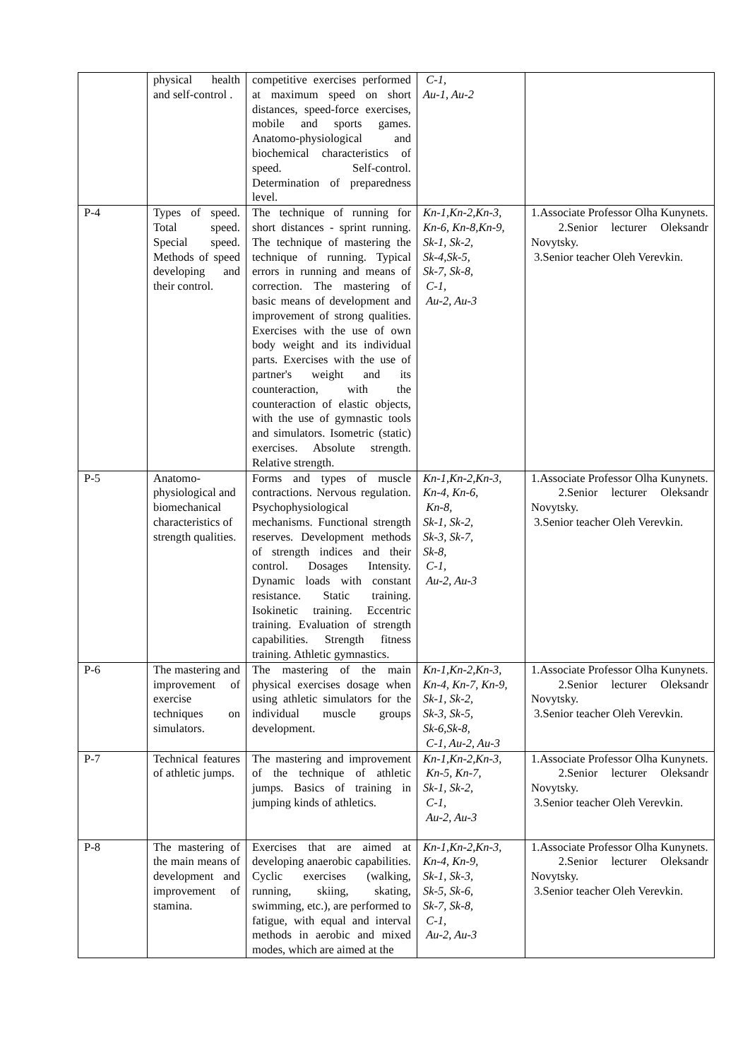| | physical health and self-control . | competitive exercises performed at maximum speed on short distances, speed-force exercises, mobile and sports games. Anatomo-physiological and biochemical characteristics of speed. Self-control. Determination of preparedness level. | C-1, Au-1, Au-2 | |
| P-4 | Types of speed. Total speed. Special speed. Methods of speed developing and their control. | The technique of running for short distances - sprint running. The technique of mastering the technique of running. Typical errors in running and means of correction. The mastering of basic means of development and improvement of strong qualities. Exercises with the use of own body weight and its individual parts. Exercises with the use of partner's weight and its counteraction, with the counteraction of elastic objects, with the use of gymnastic tools and simulators. Isometric (static) exercises. Absolute strength. Relative strength. | Kn-1,Kn-2,Kn-3, Kn-6, Kn-8,Kn-9, Sk-1, Sk-2, Sk-4,Sk-5, Sk-7, Sk-8, C-1, Au-2, Au-3 | 1.Associate Professor Olha Kunynets. 2.Senior lecturer Oleksandr Novytsky. 3.Senior teacher Oleh Verevkin. |
| P-5 | Anatomo-physiological and biomechanical characteristics of strength qualities. | Forms and types of muscle contractions. Nervous regulation. Psychophysiological mechanisms. Functional strength reserves. Development methods of strength indices and their control. Dosages Intensity. Dynamic loads with constant resistance. Static training. Isokinetic training. Eccentric training. Evaluation of strength capabilities. Strength fitness training. Athletic gymnastics. | Kn-1,Kn-2,Kn-3, Kn-4, Kn-6, Kn-8, Sk-1, Sk-2, Sk-3, Sk-7, Sk-8, C-1, Au-2, Au-3 | 1.Associate Professor Olha Kunynets. 2.Senior lecturer Oleksandr Novytsky. 3.Senior teacher Oleh Verevkin. |
| P-6 | The mastering and improvement of exercise techniques on simulators. | The mastering of the main physical exercises dosage when using athletic simulators for the individual muscle groups development. | Kn-1,Kn-2,Kn-3, Kn-4, Kn-7, Kn-9, Sk-1, Sk-2, Sk-3, Sk-5, Sk-6,Sk-8, C-1, Au-2, Au-3 | 1.Associate Professor Olha Kunynets. 2.Senior lecturer Oleksandr Novytsky. 3.Senior teacher Oleh Verevkin. |
| P-7 | Technical features of athletic jumps. | The mastering and improvement of the technique of athletic jumps. Basics of training in jumping kinds of athletics. | Kn-1,Kn-2,Kn-3, Kn-5, Kn-7, Sk-1, Sk-2, C-1, Au-2, Au-3 | 1.Associate Professor Olha Kunynets. 2.Senior lecturer Oleksandr Novytsky. 3.Senior teacher Oleh Verevkin. |
| P-8 | The mastering of the main means of development and improvement of stamina. | Exercises that are aimed at developing anaerobic capabilities. Cyclic exercises (walking, running, skiing, skating, swimming, etc.), are performed to fatigue, with equal and interval methods in aerobic and mixed modes, which are aimed at the | Kn-1,Kn-2,Kn-3, Kn-4, Kn-9, Sk-1, Sk-3, Sk-5, Sk-6, Sk-7, Sk-8, C-1, Au-2, Au-3 | 1.Associate Professor Olha Kunynets. 2.Senior lecturer Oleksandr Novytsky. 3.Senior teacher Oleh Verevkin. |